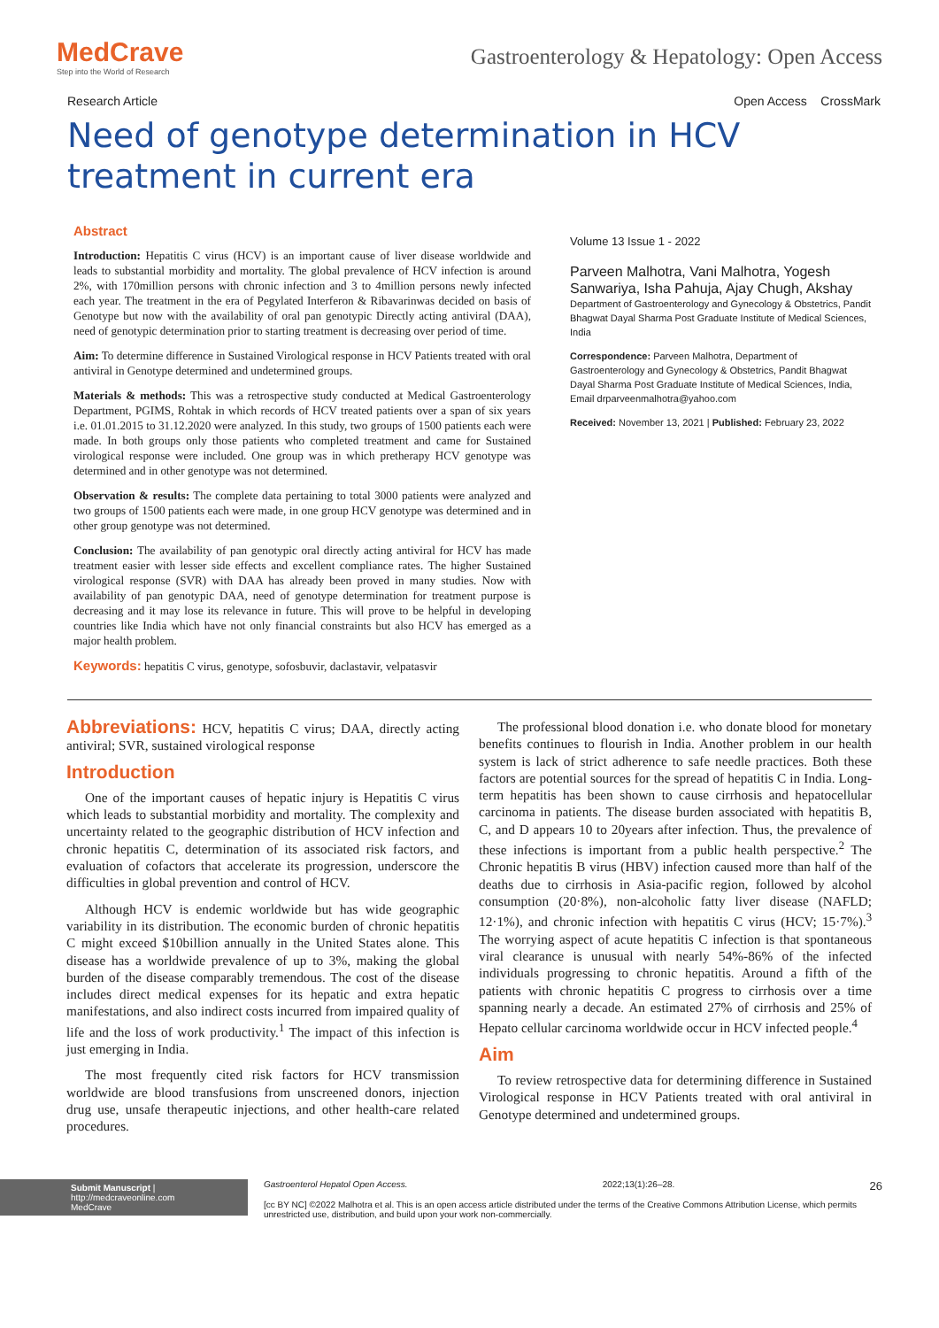MedCrave
Step into the World of Research
Gastroenterology & Hepatology: Open Access
Research Article Open Access CrossMark
Need of genotype determination in HCV treatment in current era
Abstract
Introduction: Hepatitis C virus (HCV) is an important cause of liver disease worldwide and leads to substantial morbidity and mortality. The global prevalence of HCV infection is around 2%, with 170million persons with chronic infection and 3 to 4million persons newly infected each year. The treatment in the era of Pegylated Interferon & Ribavarinwas decided on basis of Genotype but now with the availability of oral pan genotypic Directly acting antiviral (DAA), need of genotypic determination prior to starting treatment is decreasing over period of time.
Aim: To determine difference in Sustained Virological response in HCV Patients treated with oral antiviral in Genotype determined and undetermined groups.
Materials & methods: This was a retrospective study conducted at Medical Gastroenterology Department, PGIMS, Rohtak in which records of HCV treated patients over a span of six years i.e. 01.01.2015 to 31.12.2020 were analyzed. In this study, two groups of 1500 patients each were made. In both groups only those patients who completed treatment and came for Sustained virological response were included. One group was in which pretherapy HCV genotype was determined and in other genotype was not determined.
Observation & results: The complete data pertaining to total 3000 patients were analyzed and two groups of 1500 patients each were made, in one group HCV genotype was determined and in other group genotype was not determined.
Conclusion: The availability of pan genotypic oral directly acting antiviral for HCV has made treatment easier with lesser side effects and excellent compliance rates. The higher Sustained virological response (SVR) with DAA has already been proved in many studies. Now with availability of pan genotypic DAA, need of genotype determination for treatment purpose is decreasing and it may lose its relevance in future. This will prove to be helpful in developing countries like India which have not only financial constraints but also HCV has emerged as a major health problem.
Keywords: hepatitis C virus, genotype, sofosbuvir, daclastavir, velpatasvir
Volume 13 Issue 1 - 2022
Parveen Malhotra, Vani Malhotra, Yogesh Sanwariya, Isha Pahuja, Ajay Chugh, Akshay
Department of Gastroenterology and Gynecology & Obstetrics, Pandit Bhagwat Dayal Sharma Post Graduate Institute of Medical Sciences, India
Correspondence: Parveen Malhotra, Department of Gastroenterology and Gynecology & Obstetrics, Pandit Bhagwat Dayal Sharma Post Graduate Institute of Medical Sciences, India, Email drparveenmalhotra@yahoo.com
Received: November 13, 2021 | Published: February 23, 2022
Abbreviations: HCV, hepatitis C virus; DAA, directly acting antiviral; SVR, sustained virological response
Introduction
One of the important causes of hepatic injury is Hepatitis C virus which leads to substantial morbidity and mortality. The complexity and uncertainty related to the geographic distribution of HCV infection and chronic hepatitis C, determination of its associated risk factors, and evaluation of cofactors that accelerate its progression, underscore the difficulties in global prevention and control of HCV.
Although HCV is endemic worldwide but has wide geographic variability in its distribution. The economic burden of chronic hepatitis C might exceed $10billion annually in the United States alone. This disease has a worldwide prevalence of up to 3%, making the global burden of the disease comparably tremendous. The cost of the disease includes direct medical expenses for its hepatic and extra hepatic manifestations, and also indirect costs incurred from impaired quality of life and the loss of work productivity.<sup>1</sup> The impact of this infection is just emerging in India.
The most frequently cited risk factors for HCV transmission worldwide are blood transfusions from unscreened donors, injection drug use, unsafe therapeutic injections, and other health-care related procedures.
The professional blood donation i.e. who donate blood for monetary benefits continues to flourish in India. Another problem in our health system is lack of strict adherence to safe needle practices. Both these factors are potential sources for the spread of hepatitis C in India. Long-term hepatitis has been shown to cause cirrhosis and hepatocellular carcinoma in patients. The disease burden associated with hepatitis B, C, and D appears 10 to 20years after infection. Thus, the prevalence of these infections is important from a public health perspective.<sup>2</sup> The Chronic hepatitis B virus (HBV) infection caused more than half of the deaths due to cirrhosis in Asia-pacific region, followed by alcohol consumption (20·8%), non-alcoholic fatty liver disease (NAFLD; 12·1%), and chronic infection with hepatitis C virus (HCV; 15·7%).<sup>3</sup> The worrying aspect of acute hepatitis C infection is that spontaneous viral clearance is unusual with nearly 54%-86% of the infected individuals progressing to chronic hepatitis. Around a fifth of the patients with chronic hepatitis C progress to cirrhosis over a time spanning nearly a decade. An estimated 27% of cirrhosis and 25% of Hepato cellular carcinoma worldwide occur in HCV infected people.<sup>4</sup>
Aim
To review retrospective data for determining difference in Sustained Virological response in HCV Patients treated with oral antiviral in Genotype determined and undetermined groups.
Submit Manuscript | http://medcraveonline.com
MedCrave
Gastroenterol Hepatol Open Access. 2022;13(1):26‒28. 26
[cc BY NC] ©2022 Malhotra et al. This is an open access article distributed under the terms of the Creative Commons Attribution License, which permits unrestricted use, distribution, and build upon your work non-commercially.